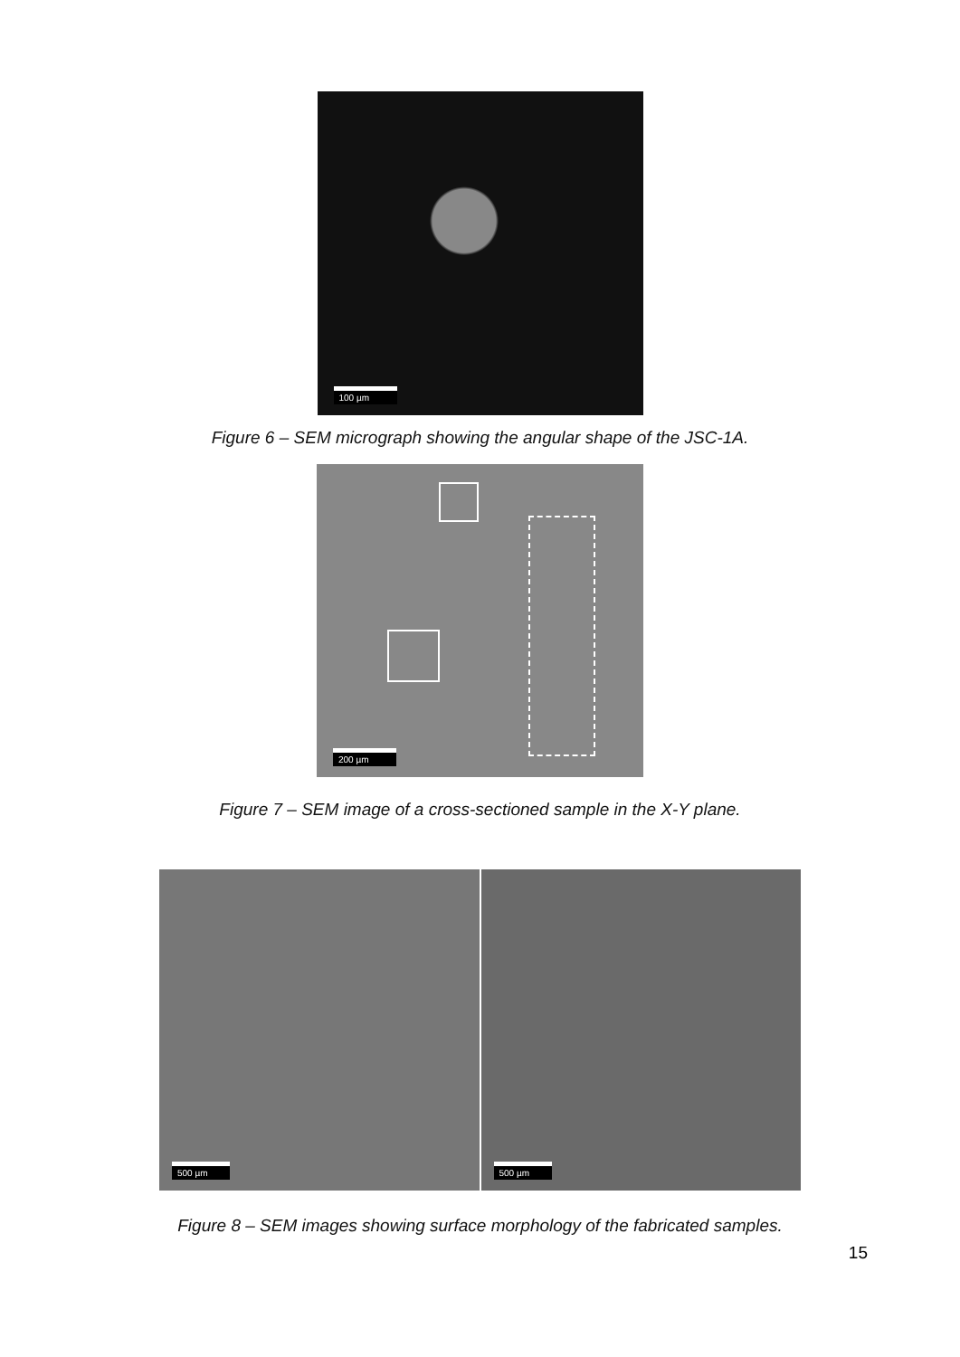100 µm
Figure 6 – SEM micrograph showing the angular shape of the JSC-1A.
200 µm
Figure 7 – SEM image of a cross-sectioned sample in the X-Y plane.
500 µm
500 µm
Figure 8 – SEM images showing surface morphology of the fabricated samples.
15